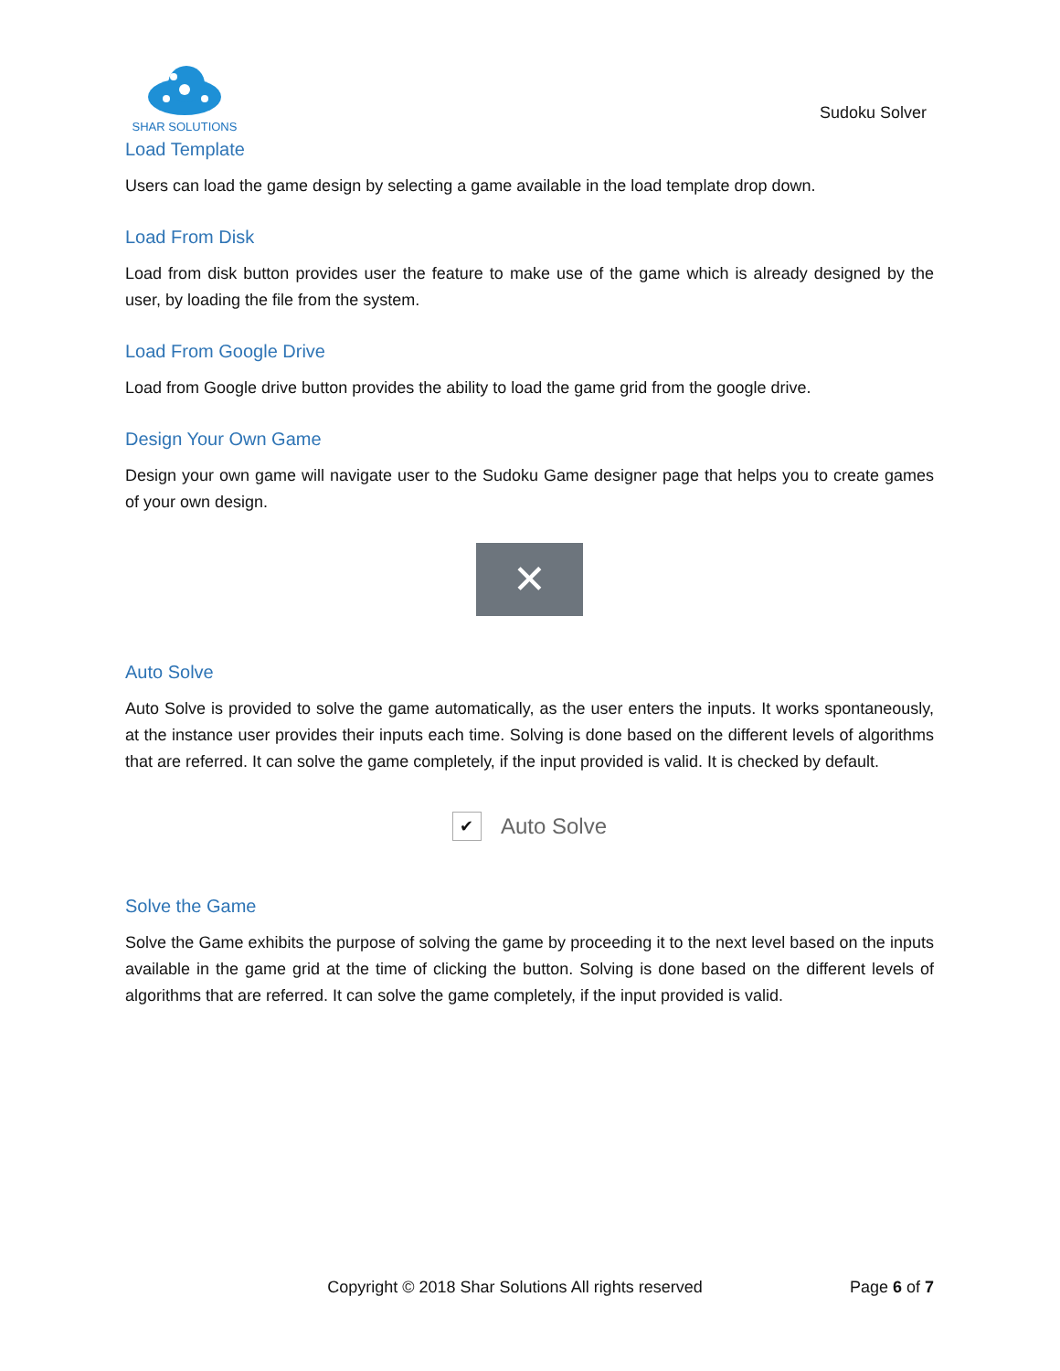SHAR SOLUTIONS
Sudoku Solver
Load Template
Users can load the game design by selecting a game available in the load template drop down.
Load From Disk
Load from disk button provides user the feature to make use of the game which is already designed by the user, by loading the file from the system.
Load From Google Drive
Load from Google drive button provides the ability to load the game grid from the google drive.
Design Your Own Game
Design your own game will navigate user to the Sudoku Game designer page that helps you to create games of your own design.
✕
Auto Solve
Auto Solve is provided to solve the game automatically, as the user enters the inputs. It works spontaneously, at the instance user provides their inputs each time. Solving is done based on the different levels of algorithms that are referred. It can solve the game completely, if the input provided is valid. It is checked by default.
✔ Auto Solve
Solve the Game
Solve the Game exhibits the purpose of solving the game by proceeding it to the next level based on the inputs available in the game grid at the time of clicking the button. Solving is done based on the different levels of algorithms that are referred. It can solve the game completely, if the input provided is valid.
Copyright © 2018 Shar Solutions All rights reserved
Page 6 of 7